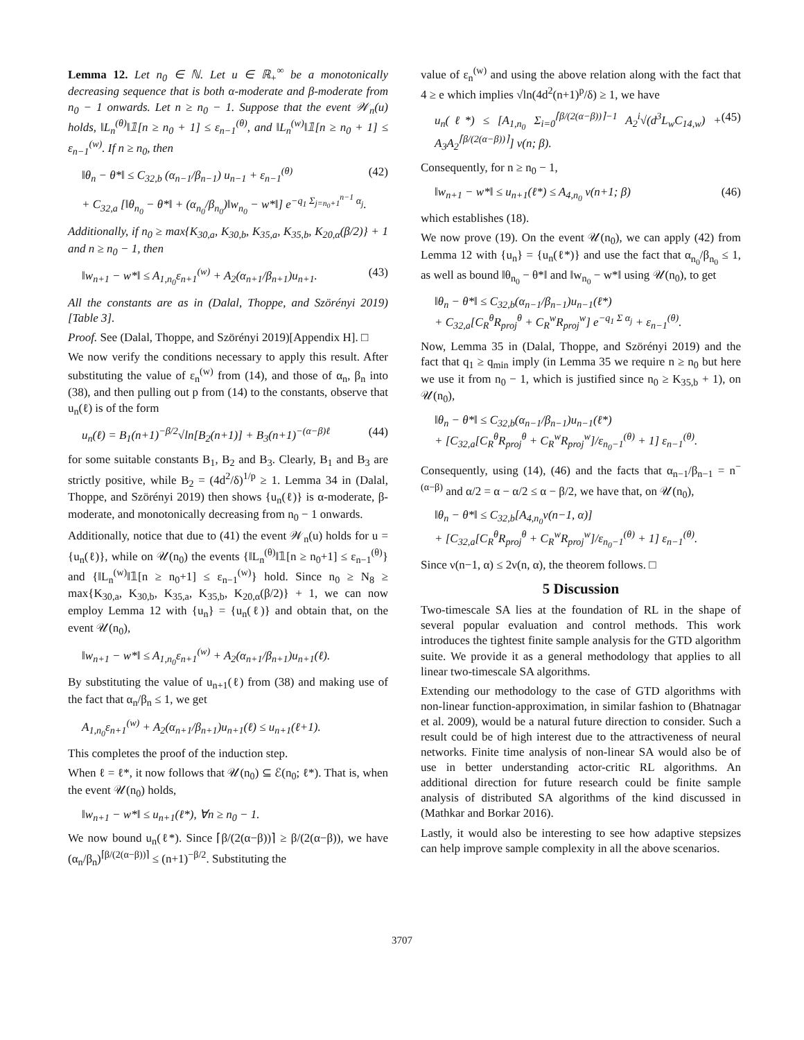Lemma 12. Let n<sub>0</sub> ∈ ℕ. Let u ∈ ℝ<sub>+</sub><sup>∞</sup> be a monotonically decreasing sequence that is both α-moderate and β-moderate from n<sub>0</sub> − 1 onwards. Let n ≥ n<sub>0</sub> − 1. Suppose that the event 𝒲<sub>n</sub>(u) holds, ‖L<sub>n</sub><sup>(θ)</sup>‖𝟙[n ≥ n<sub>0</sub> + 1] ≤ ε<sub>n−1</sub><sup>(θ)</sup>, and ‖L<sub>n</sub><sup>(w)</sup>‖𝟙[n ≥ n<sub>0</sub> + 1] ≤ ε<sub>n−1</sub><sup>(w)</sup>. If n ≥ n<sub>0</sub>, then
‖θ<sub>n</sub> − θ*‖ ≤ C<sub>32,b</sub> (α<sub>n−1</sub>/β<sub>n−1</sub>) u<sub>n−1</sub> + ε<sub>n−1</sub><sup>(θ)</sup> (42)
+ C<sub>32,a</sub> [‖θ<sub>n<sub>0</sub></sub> − θ*‖ + (α<sub>n<sub>0</sub></sub>/β<sub>n<sub>0</sub></sub>)‖w<sub>n<sub>0</sub></sub> − w*‖] e<sup>−q<sub>1</sub> Σ<sub>j=n<sub>0</sub>+1</sub><sup>n−1</sup> α<sub>j</sub></sup>.
Additionally, if n<sub>0</sub> ≥ max{K<sub>30,a</sub>, K<sub>30,b</sub>, K<sub>35,a</sub>, K<sub>35,b</sub>, K<sub>20,α</sub>(β/2)} + 1 and n ≥ n<sub>0</sub> − 1, then
‖w<sub>n+1</sub> − w*‖ ≤ A<sub>1,n<sub>0</sub></sub>ε<sub>n+1</sub><sup>(w)</sup> + A<sub>2</sub>(α<sub>n+1</sub>/β<sub>n+1</sub>)u<sub>n+1</sub>. (43)
All the constants are as in (Dalal, Thoppe, and Szörényi 2019)[Table 3].
Proof. See (Dalal, Thoppe, and Szörényi 2019)[Appendix H]. □
We now verify the conditions necessary to apply this result. After substituting the value of ε<sub>n</sub><sup>(w)</sup> from (14), and those of α<sub>n</sub>, β<sub>n</sub> into (38), and then pulling out p from (14) to the constants, observe that u<sub>n</sub>(ℓ) is of the form
u<sub>n</sub>(ℓ) = B<sub>1</sub>(n+1)<sup>−β/2</sup>√ln[B<sub>2</sub>(n+1)] + B<sub>3</sub>(n+1)<sup>−(α−β)ℓ</sup> (44)
for some suitable constants B<sub>1</sub>, B<sub>2</sub> and B<sub>3</sub>. Clearly, B<sub>1</sub> and B<sub>3</sub> are strictly positive, while B<sub>2</sub> = (4d<sup>2</sup>/δ)<sup>1/p</sup> ≥ 1. Lemma 34 in (Dalal, Thoppe, and Szörényi 2019) then shows {u<sub>n</sub>(ℓ)} is α-moderate, β-moderate, and monotonically decreasing from n<sub>0</sub> − 1 onwards.
Additionally, notice that due to (41) the event 𝒲<sub>n</sub>(u) holds for u = {u<sub>n</sub>(ℓ)}, while on 𝒰(n<sub>0</sub>) the events {‖L<sub>n</sub><sup>(θ)</sup>‖𝟙[n ≥ n<sub>0</sub>+1] ≤ ε<sub>n−1</sub><sup>(θ)</sup>} and {‖L<sub>n</sub><sup>(w)</sup>‖𝟙[n ≥ n<sub>0</sub>+1] ≤ ε<sub>n−1</sub><sup>(w)</sup>} hold. Since n<sub>0</sub> ≥ N<sub>8</sub> ≥ max{K<sub>30,a</sub>, K<sub>30,b</sub>, K<sub>35,a</sub>, K<sub>35,b</sub>, K<sub>20,α</sub>(β/2)} + 1, we can now employ Lemma 12 with {u<sub>n</sub>} = {u<sub>n</sub>(ℓ)} and obtain that, on the event 𝒰(n<sub>0</sub>),
‖w<sub>n+1</sub> − w*‖ ≤ A<sub>1,n<sub>0</sub></sub>ε<sub>n+1</sub><sup>(w)</sup> + A<sub>2</sub>(α<sub>n+1</sub>/β<sub>n+1</sub>)u<sub>n+1</sub>(ℓ).
By substituting the value of u<sub>n+1</sub>(ℓ) from (38) and making use of the fact that α<sub>n</sub>/β<sub>n</sub> ≤ 1, we get
A<sub>1,n<sub>0</sub></sub>ε<sub>n+1</sub><sup>(w)</sup> + A<sub>2</sub>(α<sub>n+1</sub>/β<sub>n+1</sub>)u<sub>n+1</sub>(ℓ) ≤ u<sub>n+1</sub>(ℓ+1).
This completes the proof of the induction step.
When ℓ = ℓ*, it now follows that 𝒰(n<sub>0</sub>) ⊆ ℰ(n<sub>0</sub>; ℓ*). That is, when the event 𝒰(n<sub>0</sub>) holds,
‖w<sub>n+1</sub> − w*‖ ≤ u<sub>n+1</sub>(ℓ*), ∀n ≥ n<sub>0</sub> − 1.
We now bound u<sub>n</sub>(ℓ*). Since ⌈β/(2(α−β))⌉ ≥ β/(2(α−β)), we have (α<sub>n</sub>/β<sub>n</sub>)<sup>⌈β/(2(α−β))⌉</sup> ≤ (n+1)<sup>−β/2</sup>. Substituting the
value of ε<sub>n</sub><sup>(w)</sup> and using the above relation along with the fact that 4 ≥ e which implies √ln(4d<sup>2</sup>(n+1)<sup>p</sup>/δ) ≥ 1, we have
u<sub>n</sub>(ℓ*) ≤ [A<sub>1,n<sub>0</sub></sub> Σ<sub>i=0</sub><sup>⌈β/(2(α−β))⌉−1</sup> A<sub>2</sub><sup>i</sup>√(d<sup>3</sup>L<sub>w</sub>C<sub>14,w</sub>) + A<sub>3</sub>A<sub>2</sub><sup>⌈β/(2(α−β))⌉</sup>] ν(n; β). (45)
Consequently, for n ≥ n<sub>0</sub> − 1,
‖w<sub>n+1</sub> − w*‖ ≤ u<sub>n+1</sub>(ℓ*) ≤ A<sub>4,n<sub>0</sub></sub> ν(n+1; β) (46)
which establishes (18).
We now prove (19). On the event 𝒰(n<sub>0</sub>), we can apply (42) from Lemma 12 with {u<sub>n</sub>} = {u<sub>n</sub>(ℓ*)} and use the fact that α<sub>n<sub>0</sub></sub>/β<sub>n<sub>0</sub></sub> ≤ 1, as well as bound ‖θ<sub>n<sub>0</sub></sub> − θ*‖ and ‖w<sub>n<sub>0</sub></sub> − w*‖ using 𝒰(n<sub>0</sub>), to get
‖θ<sub>n</sub> − θ*‖ ≤ C<sub>32,b</sub>(α<sub>n−1</sub>/β<sub>n−1</sub>)u<sub>n−1</sub>(ℓ*)
+ C<sub>32,a</sub>[C<sub>R</sub><sup>θ</sup>R<sub>proj</sub><sup>θ</sup> + C<sub>R</sub><sup>w</sup>R<sub>proj</sub><sup>w</sup>] e<sup>−q<sub>1</sub> Σ α<sub>j</sub></sup> + ε<sub>n−1</sub><sup>(θ)</sup>.
Now, Lemma 35 in (Dalal, Thoppe, and Szörényi 2019) and the fact that q<sub>1</sub> ≥ q<sub>min</sub> imply (in Lemma 35 we require n ≥ n<sub>0</sub> but here we use it from n<sub>0</sub> − 1, which is justified since n<sub>0</sub> ≥ K<sub>35,b</sub> + 1), on 𝒰(n<sub>0</sub>),
‖θ<sub>n</sub> − θ*‖ ≤ C<sub>32,b</sub>(α<sub>n−1</sub>/β<sub>n−1</sub>)u<sub>n−1</sub>(ℓ*)
+ [C<sub>32,a</sub>[C<sub>R</sub><sup>θ</sup>R<sub>proj</sub><sup>θ</sup> + C<sub>R</sub><sup>w</sup>R<sub>proj</sub><sup>w</sup>]/ε<sub>n<sub>0</sub>−1</sub><sup>(θ)</sup> + 1] ε<sub>n−1</sub><sup>(θ)</sup>.
Consequently, using (14), (46) and the facts that α<sub>n−1</sub>/β<sub>n−1</sub> = n<sup>−(α−β)</sup> and α/2 = α − α/2 ≤ α − β/2, we have that, on 𝒰(n<sub>0</sub>),
‖θ<sub>n</sub> − θ*‖ ≤ C<sub>32,b</sub>[A<sub>4,n<sub>0</sub></sub>ν(n−1, α)]
+ [C<sub>32,a</sub>[C<sub>R</sub><sup>θ</sup>R<sub>proj</sub><sup>θ</sup> + C<sub>R</sub><sup>w</sup>R<sub>proj</sub><sup>w</sup>]/ε<sub>n<sub>0</sub>−1</sub><sup>(θ)</sup> + 1] ε<sub>n−1</sub><sup>(θ)</sup>.
Since ν(n−1, α) ≤ 2ν(n, α), the theorem follows. □
5 Discussion
Two-timescale SA lies at the foundation of RL in the shape of several popular evaluation and control methods. This work introduces the tightest finite sample analysis for the GTD algorithm suite. We provide it as a general methodology that applies to all linear two-timescale SA algorithms.
Extending our methodology to the case of GTD algorithms with non-linear function-approximation, in similar fashion to (Bhatnagar et al. 2009), would be a natural future direction to consider. Such a result could be of high interest due to the attractiveness of neural networks. Finite time analysis of non-linear SA would also be of use in better understanding actor-critic RL algorithms. An additional direction for future research could be finite sample analysis of distributed SA algorithms of the kind discussed in (Mathkar and Borkar 2016).
Lastly, it would also be interesting to see how adaptive stepsizes can help improve sample complexity in all the above scenarios.
3707